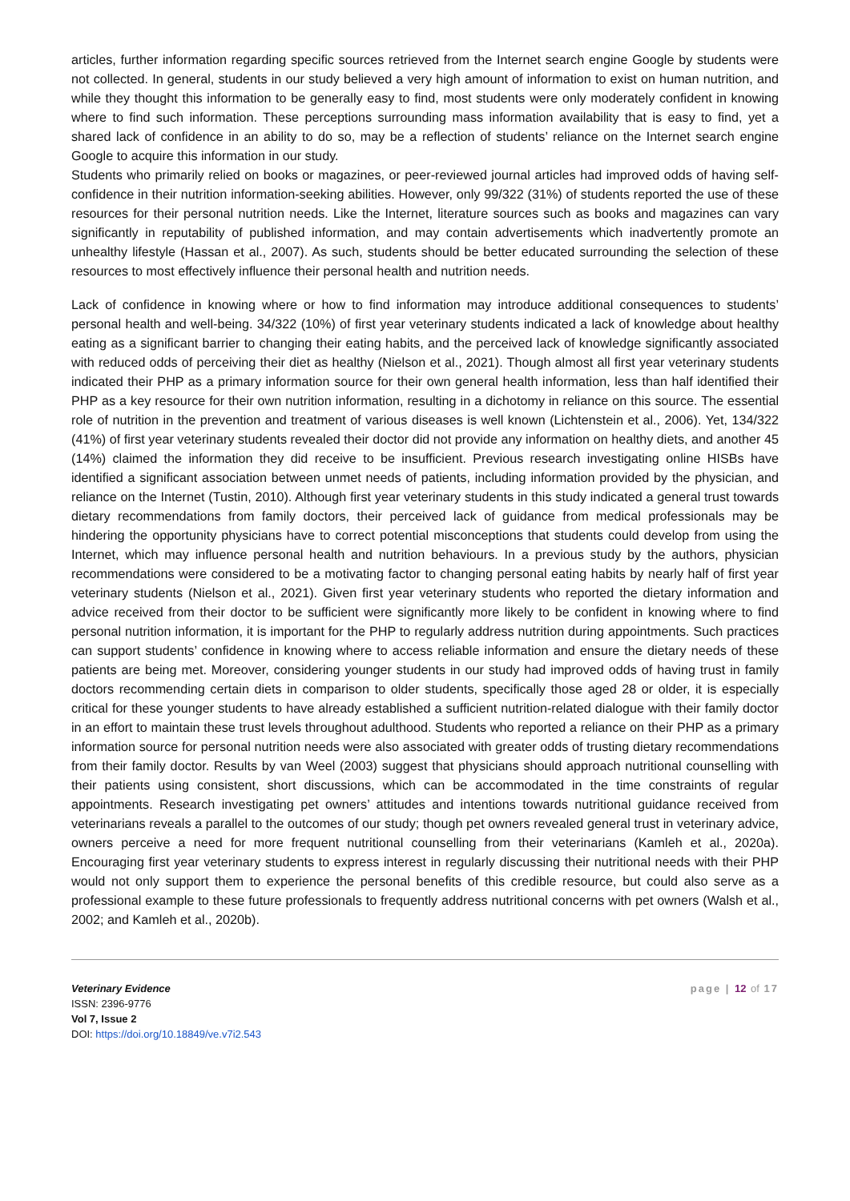articles, further information regarding specific sources retrieved from the Internet search engine Google by students were not collected. In general, students in our study believed a very high amount of information to exist on human nutrition, and while they thought this information to be generally easy to find, most students were only moderately confident in knowing where to find such information. These perceptions surrounding mass information availability that is easy to find, yet a shared lack of confidence in an ability to do so, may be a reflection of students’ reliance on the Internet search engine Google to acquire this information in our study.
Students who primarily relied on books or magazines, or peer-reviewed journal articles had improved odds of having self-confidence in their nutrition information-seeking abilities. However, only 99/322 (31%) of students reported the use of these resources for their personal nutrition needs. Like the Internet, literature sources such as books and magazines can vary significantly in reputability of published information, and may contain advertisements which inadvertently promote an unhealthy lifestyle (Hassan et al., 2007). As such, students should be better educated surrounding the selection of these resources to most effectively influence their personal health and nutrition needs.
Lack of confidence in knowing where or how to find information may introduce additional consequences to students’ personal health and well-being. 34/322 (10%) of first year veterinary students indicated a lack of knowledge about healthy eating as a significant barrier to changing their eating habits, and the perceived lack of knowledge significantly associated with reduced odds of perceiving their diet as healthy (Nielson et al., 2021). Though almost all first year veterinary students indicated their PHP as a primary information source for their own general health information, less than half identified their PHP as a key resource for their own nutrition information, resulting in a dichotomy in reliance on this source. The essential role of nutrition in the prevention and treatment of various diseases is well known (Lichtenstein et al., 2006). Yet, 134/322 (41%) of first year veterinary students revealed their doctor did not provide any information on healthy diets, and another 45 (14%) claimed the information they did receive to be insufficient. Previous research investigating online HISBs have identified a significant association between unmet needs of patients, including information provided by the physician, and reliance on the Internet (Tustin, 2010). Although first year veterinary students in this study indicated a general trust towards dietary recommendations from family doctors, their perceived lack of guidance from medical professionals may be hindering the opportunity physicians have to correct potential misconceptions that students could develop from using the Internet, which may influence personal health and nutrition behaviours. In a previous study by the authors, physician recommendations were considered to be a motivating factor to changing personal eating habits by nearly half of first year veterinary students (Nielson et al., 2021). Given first year veterinary students who reported the dietary information and advice received from their doctor to be sufficient were significantly more likely to be confident in knowing where to find personal nutrition information, it is important for the PHP to regularly address nutrition during appointments. Such practices can support students’ confidence in knowing where to access reliable information and ensure the dietary needs of these patients are being met. Moreover, considering younger students in our study had improved odds of having trust in family doctors recommending certain diets in comparison to older students, specifically those aged 28 or older, it is especially critical for these younger students to have already established a sufficient nutrition-related dialogue with their family doctor in an effort to maintain these trust levels throughout adulthood. Students who reported a reliance on their PHP as a primary information source for personal nutrition needs were also associated with greater odds of trusting dietary recommendations from their family doctor. Results by van Weel (2003) suggest that physicians should approach nutritional counselling with their patients using consistent, short discussions, which can be accommodated in the time constraints of regular appointments. Research investigating pet owners’ attitudes and intentions towards nutritional guidance received from veterinarians reveals a parallel to the outcomes of our study; though pet owners revealed general trust in veterinary advice, owners perceive a need for more frequent nutritional counselling from their veterinarians (Kamleh et al., 2020a). Encouraging first year veterinary students to express interest in regularly discussing their nutritional needs with their PHP would not only support them to experience the personal benefits of this credible resource, but could also serve as a professional example to these future professionals to frequently address nutritional concerns with pet owners (Walsh et al., 2002; and Kamleh et al., 2020b).
Veterinary Evidence
ISSN: 2396-9776
Vol 7, Issue 2
DOI: https://doi.org/10.18849/ve.v7i2.543
page | 12 of 17